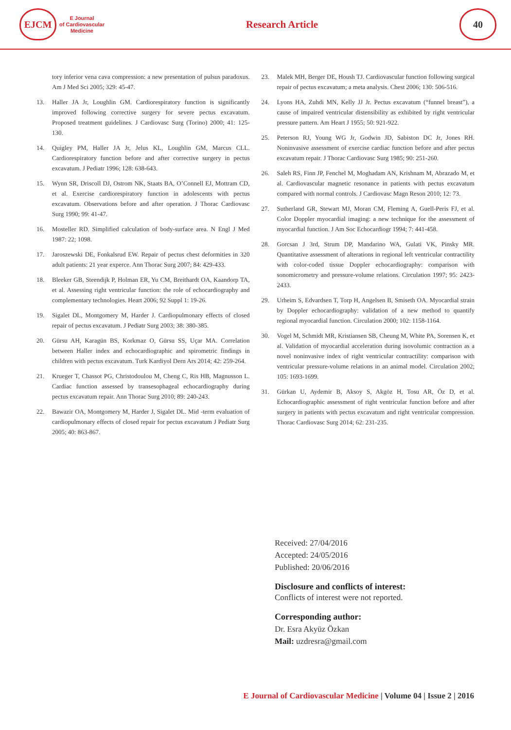EJCM
E Journal
of Cardiovascular
Medicine
Research Article
40
tory inferior vena cava compression: a new presentation of pulsus paradoxus. Am J Med Sci 2005; 329: 45-47.
13. Haller JA Jr, Loughlin GM. Cardiorespiratory function is significantly improved following corrective surgery for severe pectus excavatum. Proposed treatment guidelines. J Cardiovasc Surg (Torino) 2000; 41: 125-130.
14. Quigley PM, Haller JA Jr, Jelus KL, Loughlin GM, Marcus CLL. Cardiorespiratory function before and after corrective surgery in pectus excavatum. J Pediatr 1996; 128: 638-643.
15. Wynn SR, Driscoll DJ, Ostrom NK, Staats BA, O’Connell EJ, Mottram CD, et al. Exercise cardiorespiratory function in adolescents with pectus excavatum. Observations before and after operation. J Thorac Cardiovasc Surg 1990; 99: 41-47.
16. Mosteller RD. Simplified calculation of body-surface area. N Engl J Med 1987: 22; 1098.
17. Jaroszewski DE, Fonkalsrud EW. Repair of pectus chest deformities in 320 adult patients: 21 year experce. Ann Thorac Surg 2007; 84: 429-433.
18. Bleeker GB, Steendijk P, Holman ER, Yu CM, Breithardt OA, Kaandorp TA, et al. Assessing right ventricular function: the role of echocardiography and complementary technologies. Heart 2006; 92 Suppl 1: 19-26.
19. Sigalet DL, Montgomery M, Harder J. Cardiopulmonary effects of closed repair of pectus excavatum. J Pediatr Surg 2003; 38: 380-385.
20. Gürsu AH, Karagün BS, Korkmaz O, Gürsu SS, Uçar MA. Correlation between Haller index and echocardiographic and spirometric findings in children with pectus excavatum. Turk Kardiyol Dern Ars 2014; 42: 259-264.
21. Krueger T, Chassot PG, Christodoulou M, Cheng C, Ris HB, Magnusson L. Cardiac function assessed by transesophageal echocardiography during pectus excavatum repair. Ann Thorac Surg 2010; 89: 240-243.
22. Bawazir OA, Montgomery M, Harder J, Sigalet DL. Mid -term evaluation of cardiopulmonary effects of closed repair for pectus excavatum J Pediatr Surg 2005; 40: 863-867.
23. Malek MH, Berger DE, Housh TJ. Cardiovascular function following surgical repair of pectus excavatum; a meta analysis. Chest 2006; 130: 506-516.
24. Lyons HA, Zuhdi MN, Kelly JJ Jr. Pectus excavatum (“funnel breast”), a cause of impaired ventricular distensibility as exhibited by right ventricular pressure pattern. Am Heart J 1955; 50: 921-922.
25. Peterson RJ, Young WG Jr, Godwin JD, Sabiston DC Jr, Jones RH. Noninvasive assessment of exercise cardiac function before and after pectus excavatum repair. J Thorac Cardiovasc Surg 1985; 90: 251-260.
26. Saleh RS, Finn JP, Fenchel M, Moghadam AN, Krishnam M, Abrazado M, et al. Cardiovascular magnetic resonance in patients with pectus excavatum compared with normal controls. J Cardiovasc Magn Reson 2010; 12: 73.
27. Sutherland GR, Stewart MJ, Moran CM, Fleming A, Guell-Peris FJ, et al. Color Doppler myocardial imaging: a new technique for the assessment of myocardial function. J Am Soc Echocardiogr 1994; 7: 441-458.
28. Gorcsan J 3rd, Strum DP, Mandarino WA, Gulati VK, Pinsky MR. Quantitative assessment of alterations in regional left ventricular contractility with color-coded tissue Doppler echocardiography: comparison with sonomicrometry and pressure-volume relations. Circulation 1997; 95: 2423-2433.
29. Urheim S, Edvardsen T, Torp H, Angelsen B, Smiseth OA. Myocardial strain by Doppler echocardiography: validation of a new method to quantify regional myocardial function. Circulation 2000; 102: 1158-1164.
30. Vogel M, Schmidt MR, Kristiansen SB, Cheung M, White PA, Sorensen K, et al. Validation of myocardial acceleration during isovolumic contraction as a novel noninvasive index of right ventricular contractility: comparison with ventricular pressure-volume relations in an animal model. Circulation 2002; 105: 1693-1699.
31. Gürkan U, Aydemir B, Aksoy S, Akgöz H, Tosu AR, Öz D, et al. Echocardiographic assessment of right ventricular function before and after surgery in patients with pectus excavatum and right ventricular compression. Thorac Cardiovasc Surg 2014; 62: 231-235.
Received: 27/04/2016
Accepted: 24/05/2016
Published: 20/06/2016
Disclosure and conflicts of interest:
Conflicts of interest were not reported.
Corresponding author:
Dr. Esra Akyüz Özkan
Mail: uzdresra@gmail.com
E Journal of Cardiovascular Medicine | Volume 04 | Issue 2 | 2016